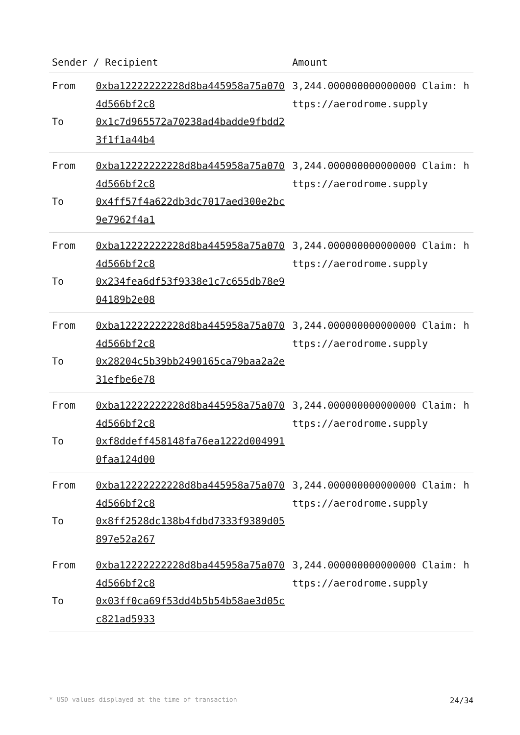| Sender / Recipient | | Amount |
| --- | --- | --- |
| From To | 0xba12222222228d8ba445958a75a0704d566bf2c8 0x1c7d965572a70238ad4badde9fbdd23f1f1a44b4 | 3,244.000000000000000 Claim: https://aerodrome.supply |
| From To | 0xba12222222228d8ba445958a75a0704d566bf2c8 0x4ff57f4a622db3dc7017aed300e2bc9e7962f4a1 | 3,244.000000000000000 Claim: https://aerodrome.supply |
| From To | 0xba12222222228d8ba445958a75a0704d566bf2c8 0x234fea6df53f9338e1c7c655db78e904189b2e08 | 3,244.000000000000000 Claim: https://aerodrome.supply |
| From To | 0xba12222222228d8ba445958a75a0704d566bf2c8 0x28204c5b39bb2490165ca79baa2a2e31efbe6e78 | 3,244.000000000000000 Claim: https://aerodrome.supply |
| From To | 0xba12222222228d8ba445958a75a0704d566bf2c8 0xf8ddeff458148fa76ea1222d0049910faa124d00 | 3,244.000000000000000 Claim: https://aerodrome.supply |
| From To | 0xba12222222228d8ba445958a75a0704d566bf2c8 0x8ff2528dc138b4fdbd7333f9389d05897e52a267 | 3,244.000000000000000 Claim: https://aerodrome.supply |
| From To | 0xba12222222228d8ba445958a75a0704d566bf2c8 0x03ff0ca69f53dd4b5b54b58ae3d05cc821ad5933 | 3,244.000000000000000 Claim: https://aerodrome.supply |
* USD values displayed at the time of transaction 24/34